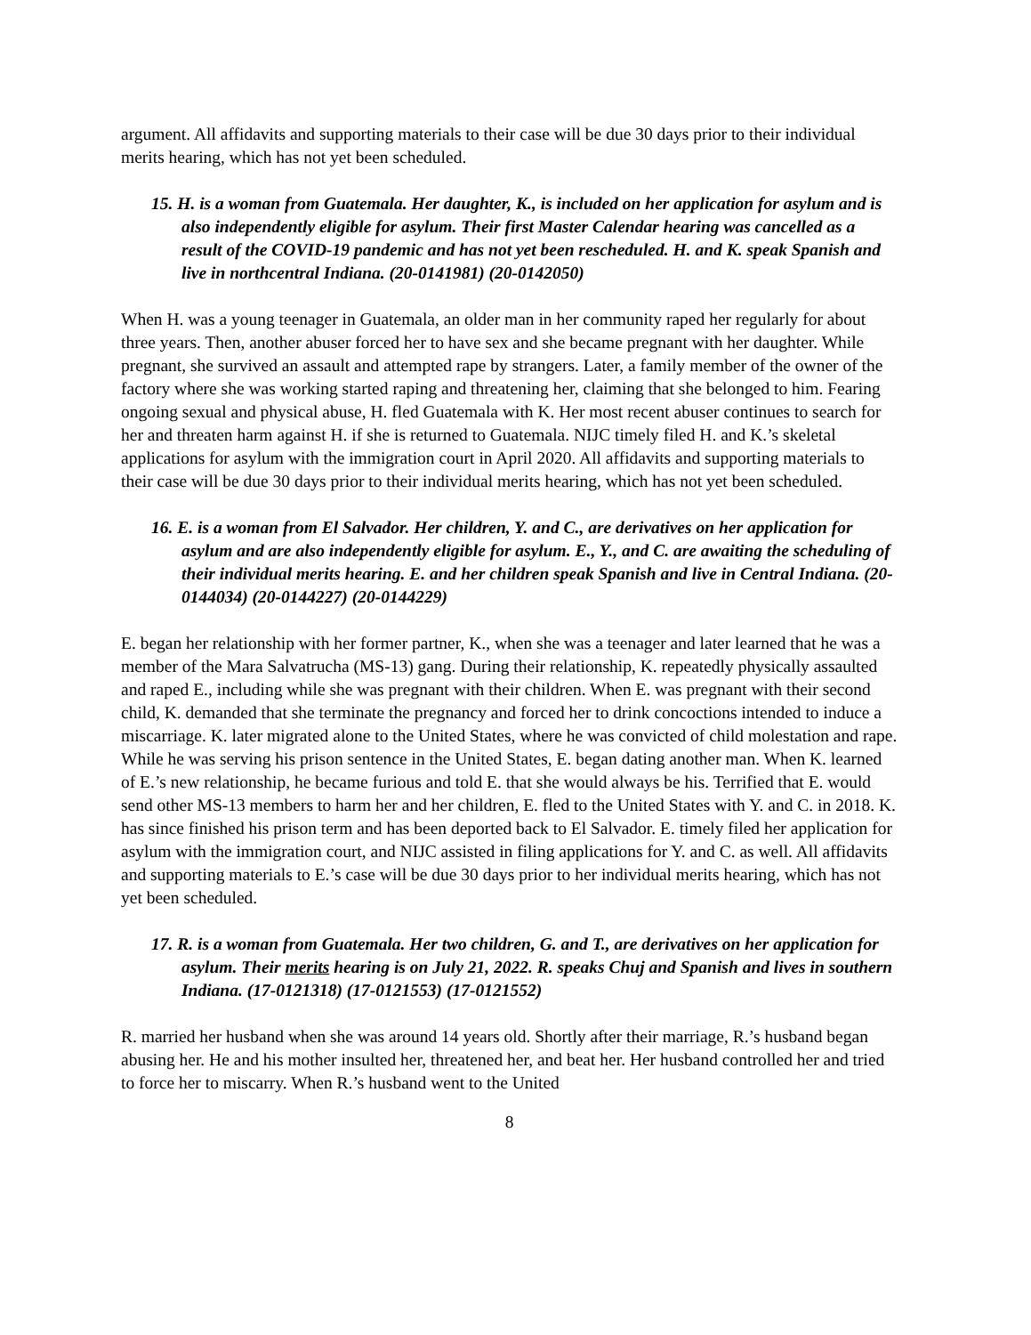argument. All affidavits and supporting materials to their case will be due 30 days prior to their individual merits hearing, which has not yet been scheduled.
15. H. is a woman from Guatemala. Her daughter, K., is included on her application for asylum and is also independently eligible for asylum. Their first Master Calendar hearing was cancelled as a result of the COVID-19 pandemic and has not yet been rescheduled. H. and K. speak Spanish and live in northcentral Indiana. (20-0141981) (20-0142050)
When H. was a young teenager in Guatemala, an older man in her community raped her regularly for about three years. Then, another abuser forced her to have sex and she became pregnant with her daughter. While pregnant, she survived an assault and attempted rape by strangers. Later, a family member of the owner of the factory where she was working started raping and threatening her, claiming that she belonged to him. Fearing ongoing sexual and physical abuse, H. fled Guatemala with K. Her most recent abuser continues to search for her and threaten harm against H. if she is returned to Guatemala. NIJC timely filed H. and K.’s skeletal applications for asylum with the immigration court in April 2020. All affidavits and supporting materials to their case will be due 30 days prior to their individual merits hearing, which has not yet been scheduled.
16. E. is a woman from El Salvador. Her children, Y. and C., are derivatives on her application for asylum and are also independently eligible for asylum. E., Y., and C. are awaiting the scheduling of their individual merits hearing. E. and her children speak Spanish and live in Central Indiana. (20-0144034) (20-0144227) (20-0144229)
E. began her relationship with her former partner, K., when she was a teenager and later learned that he was a member of the Mara Salvatrucha (MS-13) gang. During their relationship, K. repeatedly physically assaulted and raped E., including while she was pregnant with their children. When E. was pregnant with their second child, K. demanded that she terminate the pregnancy and forced her to drink concoctions intended to induce a miscarriage. K. later migrated alone to the United States, where he was convicted of child molestation and rape. While he was serving his prison sentence in the United States, E. began dating another man. When K. learned of E.’s new relationship, he became furious and told E. that she would always be his. Terrified that E. would send other MS-13 members to harm her and her children, E. fled to the United States with Y. and C. in 2018. K. has since finished his prison term and has been deported back to El Salvador. E. timely filed her application for asylum with the immigration court, and NIJC assisted in filing applications for Y. and C. as well. All affidavits and supporting materials to E.’s case will be due 30 days prior to her individual merits hearing, which has not yet been scheduled.
17. R. is a woman from Guatemala. Her two children, G. and T., are derivatives on her application for asylum. Their merits hearing is on July 21, 2022. R. speaks Chuj and Spanish and lives in southern Indiana. (17-0121318) (17-0121553) (17-0121552)
R. married her husband when she was around 14 years old. Shortly after their marriage, R.’s husband began abusing her. He and his mother insulted her, threatened her, and beat her. Her husband controlled her and tried to force her to miscarry. When R.’s husband went to the United
8